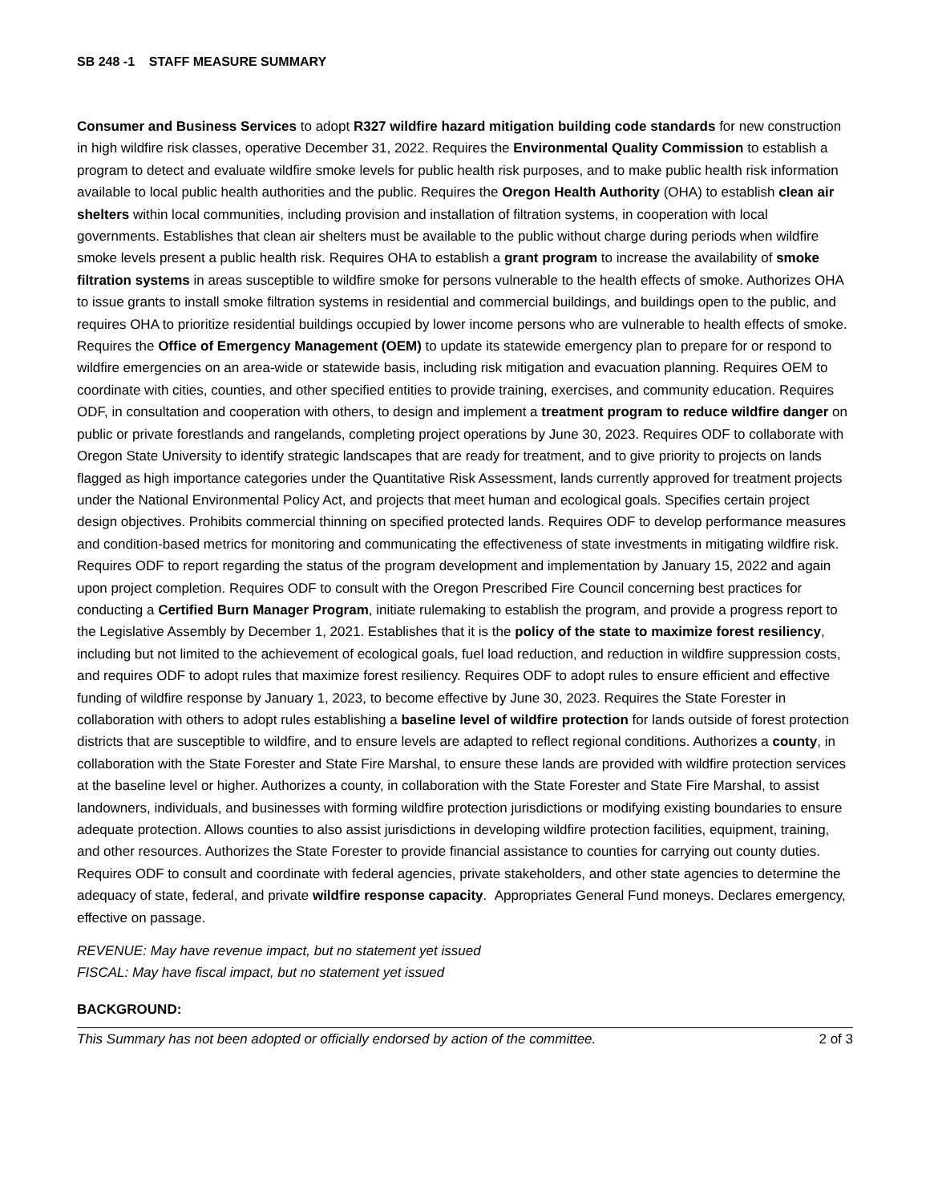SB 248 -1 STAFF MEASURE SUMMARY
Consumer and Business Services to adopt R327 wildfire hazard mitigation building code standards for new construction in high wildfire risk classes, operative December 31, 2022. Requires the Environmental Quality Commission to establish a program to detect and evaluate wildfire smoke levels for public health risk purposes, and to make public health risk information available to local public health authorities and the public. Requires the Oregon Health Authority (OHA) to establish clean air shelters within local communities, including provision and installation of filtration systems, in cooperation with local governments. Establishes that clean air shelters must be available to the public without charge during periods when wildfire smoke levels present a public health risk. Requires OHA to establish a grant program to increase the availability of smoke filtration systems in areas susceptible to wildfire smoke for persons vulnerable to the health effects of smoke. Authorizes OHA to issue grants to install smoke filtration systems in residential and commercial buildings, and buildings open to the public, and requires OHA to prioritize residential buildings occupied by lower income persons who are vulnerable to health effects of smoke. Requires the Office of Emergency Management (OEM) to update its statewide emergency plan to prepare for or respond to wildfire emergencies on an area-wide or statewide basis, including risk mitigation and evacuation planning. Requires OEM to coordinate with cities, counties, and other specified entities to provide training, exercises, and community education. Requires ODF, in consultation and cooperation with others, to design and implement a treatment program to reduce wildfire danger on public or private forestlands and rangelands, completing project operations by June 30, 2023. Requires ODF to collaborate with Oregon State University to identify strategic landscapes that are ready for treatment, and to give priority to projects on lands flagged as high importance categories under the Quantitative Risk Assessment, lands currently approved for treatment projects under the National Environmental Policy Act, and projects that meet human and ecological goals. Specifies certain project design objectives. Prohibits commercial thinning on specified protected lands. Requires ODF to develop performance measures and condition-based metrics for monitoring and communicating the effectiveness of state investments in mitigating wildfire risk. Requires ODF to report regarding the status of the program development and implementation by January 15, 2022 and again upon project completion. Requires ODF to consult with the Oregon Prescribed Fire Council concerning best practices for conducting a Certified Burn Manager Program, initiate rulemaking to establish the program, and provide a progress report to the Legislative Assembly by December 1, 2021. Establishes that it is the policy of the state to maximize forest resiliency, including but not limited to the achievement of ecological goals, fuel load reduction, and reduction in wildfire suppression costs, and requires ODF to adopt rules that maximize forest resiliency. Requires ODF to adopt rules to ensure efficient and effective funding of wildfire response by January 1, 2023, to become effective by June 30, 2023. Requires the State Forester in collaboration with others to adopt rules establishing a baseline level of wildfire protection for lands outside of forest protection districts that are susceptible to wildfire, and to ensure levels are adapted to reflect regional conditions. Authorizes a county, in collaboration with the State Forester and State Fire Marshal, to ensure these lands are provided with wildfire protection services at the baseline level or higher. Authorizes a county, in collaboration with the State Forester and State Fire Marshal, to assist landowners, individuals, and businesses with forming wildfire protection jurisdictions or modifying existing boundaries to ensure adequate protection. Allows counties to also assist jurisdictions in developing wildfire protection facilities, equipment, training, and other resources. Authorizes the State Forester to provide financial assistance to counties for carrying out county duties. Requires ODF to consult and coordinate with federal agencies, private stakeholders, and other state agencies to determine the adequacy of state, federal, and private wildfire response capacity. Appropriates General Fund moneys. Declares emergency, effective on passage.
REVENUE: May have revenue impact, but no statement yet issued
FISCAL: May have fiscal impact, but no statement yet issued
BACKGROUND:
This Summary has not been adopted or officially endorsed by action of the committee. 2 of 3